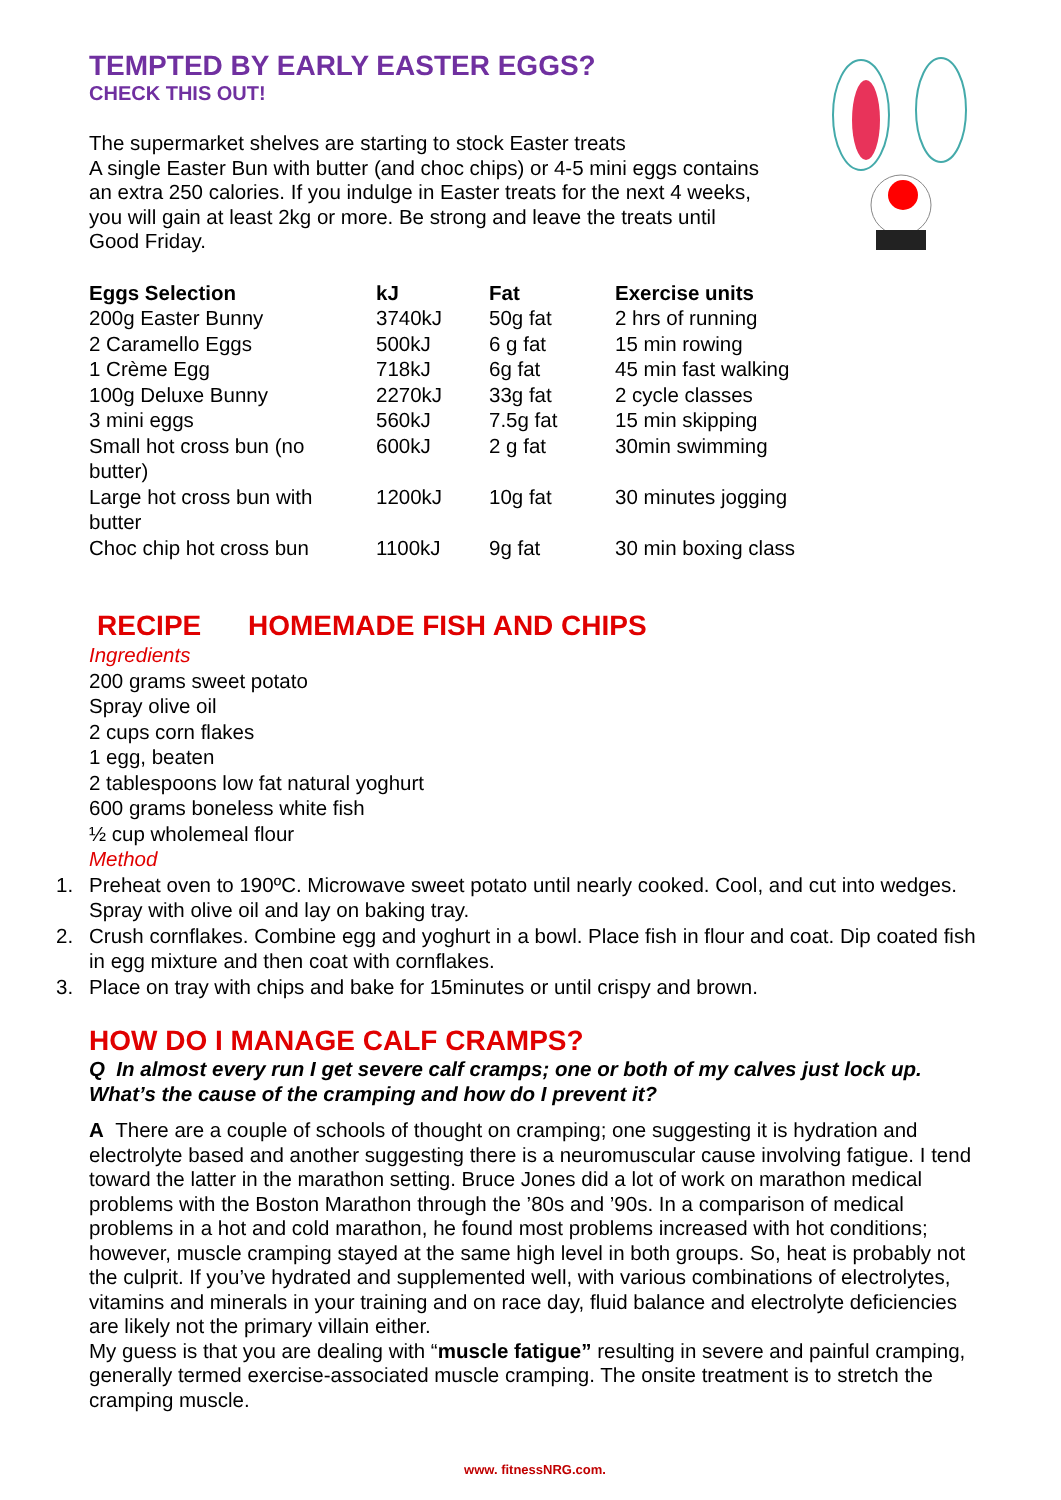TEMPTED BY EARLY EASTER EGGS?
CHECK THIS OUT!
The supermarket shelves are starting to stock Easter treats
A single Easter Bun with butter (and choc chips) or 4-5 mini eggs contains
an extra 250 calories. If you indulge in Easter treats for the next 4 weeks,
you will gain at least 2kg or more. Be strong and leave the treats until
Good Friday.
| Eggs Selection | kJ | Fat | Exercise units |
| --- | --- | --- | --- |
| 200g Easter Bunny | 3740kJ | 50g fat | 2 hrs of running |
| 2 Caramello Eggs | 500kJ | 6 g fat | 15 min rowing |
| 1 Crème Egg | 718kJ | 6g fat | 45 min fast walking |
| 100g Deluxe Bunny | 2270kJ | 33g fat | 2 cycle classes |
| 3 mini eggs | 560kJ | 7.5g fat | 15 min skipping |
| Small hot cross bun (no butter) | 600kJ | 2 g fat | 30min swimming |
| Large hot cross bun with butter | 1200kJ | 10g fat | 30 minutes jogging |
| Choc chip hot cross bun | 1100kJ | 9g fat | 30 min boxing class |
RECIPE HOMEMADE FISH AND CHIPS
Ingredients
200 grams sweet potato
Spray olive oil
2 cups corn flakes
1 egg, beaten
2 tablespoons low fat natural yoghurt
600 grams boneless white fish
½ cup wholemeal flour
Method
1. Preheat oven to 190ºC. Microwave sweet potato until nearly cooked. Cool, and cut into wedges. Spray with olive oil and lay on baking tray.
2. Crush cornflakes. Combine egg and yoghurt in a bowl. Place fish in flour and coat. Dip coated fish in egg mixture and then coat with cornflakes.
3. Place on tray with chips and bake for 15minutes or until crispy and brown.
HOW DO I MANAGE CALF CRAMPS?
Q In almost every run I get severe calf cramps; one or both of my calves just lock up. What’s the cause of the cramping and how do I prevent it?
A There are a couple of schools of thought on cramping; one suggesting it is hydration and electrolyte based and another suggesting there is a neuromuscular cause involving fatigue. I tend toward the latter in the marathon setting. Bruce Jones did a lot of work on marathon medical problems with the Boston Marathon through the ’80s and ’90s. In a comparison of medical problems in a hot and cold marathon, he found most problems increased with hot conditions; however, muscle cramping stayed at the same high level in both groups. So, heat is probably not the culprit. If you’ve hydrated and supplemented well, with various combinations of electrolytes, vitamins and minerals in your training and on race day, fluid balance and electrolyte deficiencies are likely not the primary villain either.
My guess is that you are dealing with “muscle fatigue” resulting in severe and painful cramping, generally termed exercise-associated muscle cramping. The onsite treatment is to stretch the cramping muscle.
www. fitnessNRG.com.